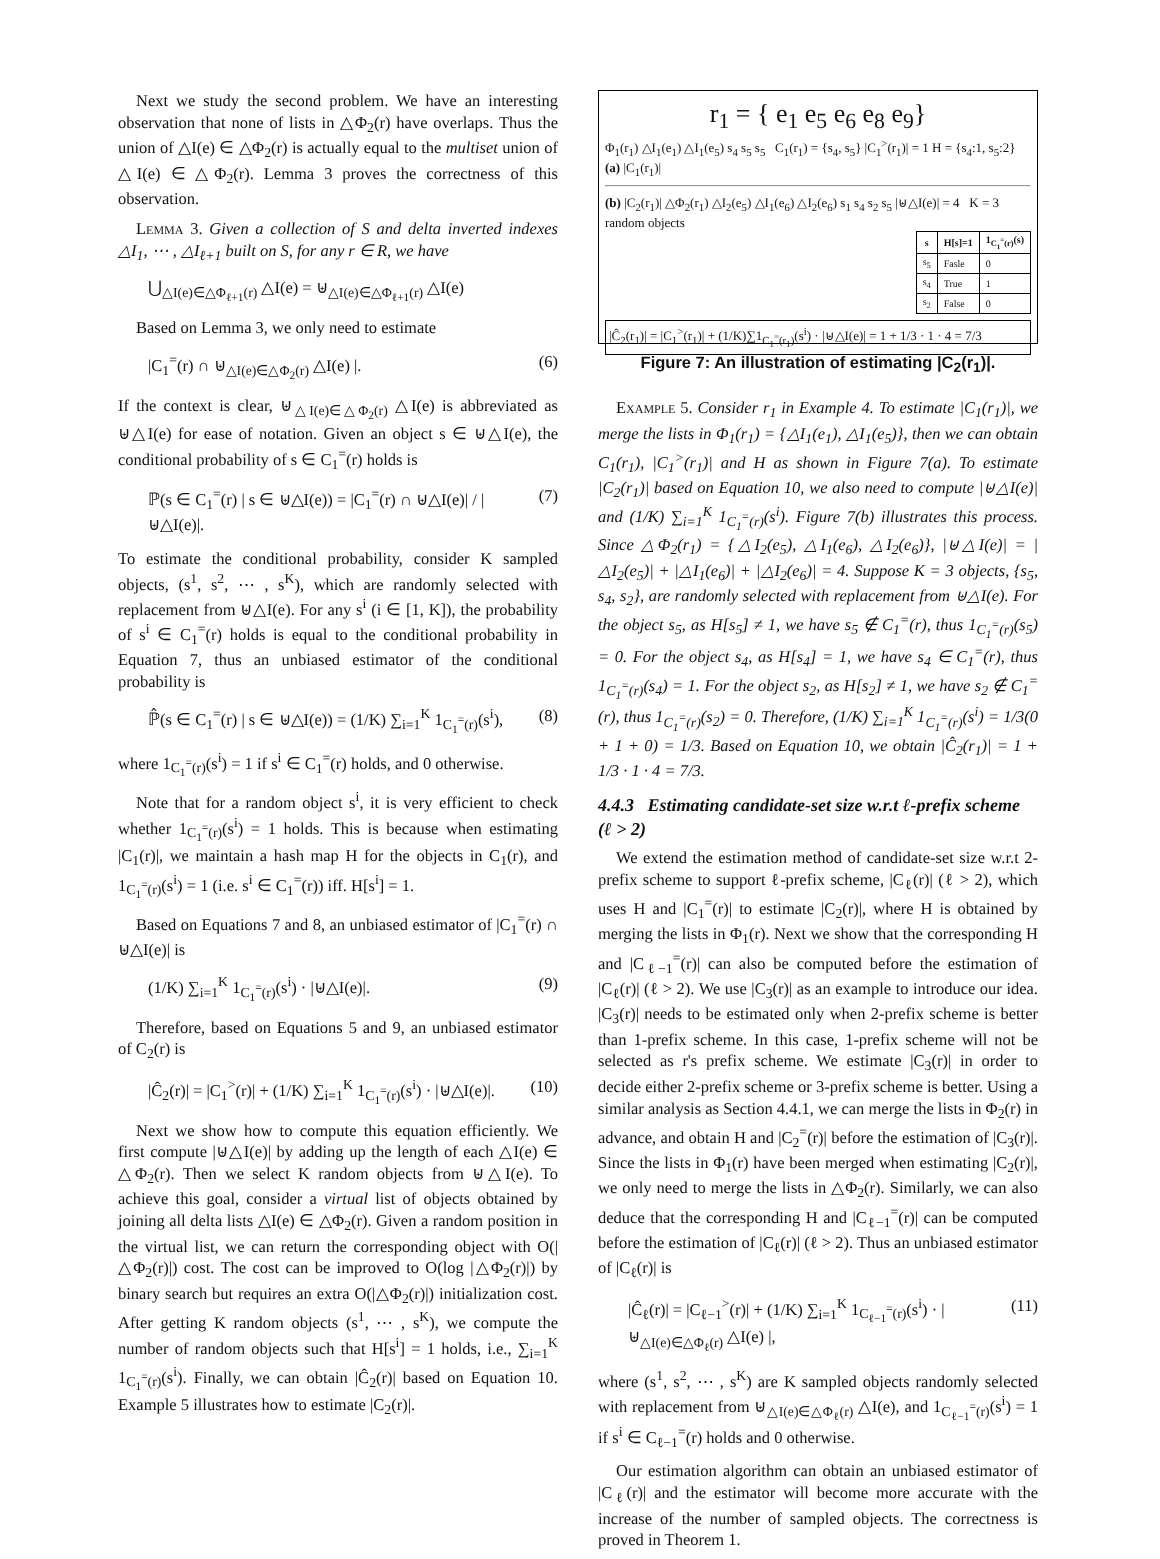Next we study the second problem. We have an interesting observation that none of lists in △Φ<sub>2</sub>(r) have overlaps. Thus the union of △I(e) ∈ △Φ<sub>2</sub>(r) is actually equal to the multiset union of △I(e) ∈ △Φ<sub>2</sub>(r). Lemma 3 proves the correctness of this observation.
Lemma 3. Given a collection of S and delta inverted indexes △I<sub>1</sub>, ⋯ , △I<sub>ℓ+1</sub> built on S, for any r ∈ R, we have
⋃<sub>△I(e)∈△Φ<sub>ℓ+1</sub>(r)</sub> △I(e) = ⊎<sub>△I(e)∈△Φ<sub>ℓ+1</sub>(r)</sub> △I(e)
Based on Lemma 3, we only need to estimate
|C<sub>1</sub><sup>=</sup>(r) ∩ ⊎<sub>△I(e)∈△Φ<sub>2</sub>(r)</sub> △I(e) |. (6)
If the context is clear, ⊎<sub>△I(e)∈△Φ<sub>2</sub>(r)</sub> △I(e) is abbreviated as ⊎△I(e) for ease of notation. Given an object s ∈ ⊎△I(e), the conditional probability of s ∈ C<sub>1</sub><sup>=</sup>(r) holds is
ℙ(s ∈ C<sub>1</sub><sup>=</sup>(r) | s ∈ ⊎△I(e)) = |C<sub>1</sub><sup>=</sup>(r) ∩ ⊎△I(e)| / |⊎△I(e)|. (7)
To estimate the conditional probability, consider K sampled objects, (s<sup>1</sup>, s<sup>2</sup>, ⋯ , s<sup>K</sup>), which are randomly selected with replacement from ⊎△I(e). For any s<sup>i</sup> (i ∈ [1, K]), the probability of s<sup>i</sup> ∈ C<sub>1</sub><sup>=</sup>(r) holds is equal to the conditional probability in Equation 7, thus an unbiased estimator of the conditional probability is
ℙ̂(s ∈ C<sub>1</sub><sup>=</sup>(r) | s ∈ ⊎△I(e)) = (1/K) ∑<sub>i=1</sub><sup>K</sup> 1<sub>C<sub>1</sub><sup>=</sup>(r)</sub>(s<sup>i</sup>), (8)
where 1<sub>C<sub>1</sub><sup>=</sup>(r)</sub>(s<sup>i</sup>) = 1 if s<sup>i</sup> ∈ C<sub>1</sub><sup>=</sup>(r) holds, and 0 otherwise.
Note that for a random object s<sup>i</sup>, it is very efficient to check whether 1<sub>C<sub>1</sub><sup>=</sup>(r)</sub>(s<sup>i</sup>) = 1 holds. This is because when estimating |C<sub>1</sub>(r)|, we maintain a hash map H for the objects in C<sub>1</sub>(r), and 1<sub>C<sub>1</sub><sup>=</sup>(r)</sub>(s<sup>i</sup>) = 1 (i.e. s<sup>i</sup> ∈ C<sub>1</sub><sup>=</sup>(r)) iff. H[s<sup>i</sup>] = 1.
Based on Equations 7 and 8, an unbiased estimator of |C<sub>1</sub><sup>=</sup>(r) ∩ ⊎△I(e)| is
(1/K) ∑<sub>i=1</sub><sup>K</sup> 1<sub>C<sub>1</sub><sup>=</sup>(r)</sub>(s<sup>i</sup>) · |⊎△I(e)|. (9)
Therefore, based on Equations 5 and 9, an unbiased estimator of C<sub>2</sub>(r) is
|Ĉ<sub>2</sub>(r)| = |C<sub>1</sub><sup>></sup>(r)| + (1/K) ∑<sub>i=1</sub><sup>K</sup> 1<sub>C<sub>1</sub><sup>=</sup>(r)</sub>(s<sup>i</sup>) · |⊎△I(e)|. (10)
Next we show how to compute this equation efficiently. We first compute |⊎△I(e)| by adding up the length of each △I(e) ∈ △Φ<sub>2</sub>(r). Then we select K random objects from ⊎△I(e). To achieve this goal, consider a virtual list of objects obtained by joining all delta lists △I(e) ∈ △Φ<sub>2</sub>(r). Given a random position in the virtual list, we can return the corresponding object with O(|△Φ<sub>2</sub>(r)|) cost. The cost can be improved to O(log |△Φ<sub>2</sub>(r)|) by binary search but requires an extra O(|△Φ<sub>2</sub>(r)|) initialization cost. After getting K random objects (s<sup>1</sup>, ⋯ , s<sup>K</sup>), we compute the number of random objects such that H[s<sup>i</sup>] = 1 holds, i.e., ∑<sub>i=1</sub><sup>K</sup> 1<sub>C<sub>1</sub><sup>=</sup>(r)</sub>(s<sup>i</sup>). Finally, we can obtain |Ĉ<sub>2</sub>(r)| based on Equation 10. Example 5 illustrates how to estimate |C<sub>2</sub>(r)|.
r<sub>1</sub> = { e<sub>1</sub> e<sub>5</sub> e<sub>6</sub> e<sub>8</sub> e<sub>9</sub>}
Φ<sub>1</sub>(r<sub>1</sub>) △I<sub>1</sub>(e<sub>1</sub>) △I<sub>1</sub>(e<sub>5</sub>) s<sub>4</sub> s<sub>5</sub> s<sub>5</sub> C<sub>1</sub>(r<sub>1</sub>) = {s<sub>4</sub>, s<sub>5</sub>} |C<sub>1</sub><sup>></sup>(r<sub>1</sub>)| = 1 H = {s<sub>4</sub>:1, s<sub>5</sub>:2}
(a) |C<sub>1</sub>(r<sub>1</sub>)|
(b) |C<sub>2</sub>(r<sub>1</sub>)| △Φ<sub>2</sub>(r<sub>1</sub>) △I<sub>2</sub>(e<sub>5</sub>) △I<sub>1</sub>(e<sub>6</sub>) △I<sub>2</sub>(e<sub>6</sub>) s<sub>1</sub> s<sub>4</sub> s<sub>2</sub> s<sub>5</sub> |⊎△I(e)| = 4 K = 3 random objects
| s | H[s]=1 | 1<sub>C<sub>1</sub><sup>=</sup>(r)</sub>(s) |
| --- | --- | --- |
| s<sub>5</sub> | Fasle | 0 |
| s<sub>4</sub> | True | 1 |
| s<sub>2</sub> | False | 0 |
|Ĉ<sub>2</sub>(r<sub>1</sub>)| = |C<sub>1</sub><sup>></sup>(r<sub>1</sub>)| + (1/K)∑1<sub>C<sub>1</sub><sup>=</sup>(r<sub>1</sub>)</sub>(s<sup>i</sup>) · |⊎△I(e)| = 1 + 1/3 · 1 · 4 = 7/3
Figure 7: An illustration of estimating |C<sub>2</sub>(r<sub>1</sub>)|.
Example 5. Consider r<sub>1</sub> in Example 4. To estimate |C<sub>1</sub>(r<sub>1</sub>)|, we merge the lists in Φ<sub>1</sub>(r<sub>1</sub>) = {△I<sub>1</sub>(e<sub>1</sub>), △I<sub>1</sub>(e<sub>5</sub>)}, then we can obtain C<sub>1</sub>(r<sub>1</sub>), |C<sub>1</sub><sup>></sup>(r<sub>1</sub>)| and H as shown in Figure 7(a). To estimate |C<sub>2</sub>(r<sub>1</sub>)| based on Equation 10, we also need to compute |⊎△I(e)| and (1/K) ∑<sub>i=1</sub><sup>K</sup> 1<sub>C<sub>1</sub><sup>=</sup>(r)</sub>(s<sup>i</sup>). Figure 7(b) illustrates this process. Since △Φ<sub>2</sub>(r<sub>1</sub>) = {△I<sub>2</sub>(e<sub>5</sub>), △I<sub>1</sub>(e<sub>6</sub>), △I<sub>2</sub>(e<sub>6</sub>)}, |⊎△I(e)| = |△I<sub>2</sub>(e<sub>5</sub>)| + |△I<sub>1</sub>(e<sub>6</sub>)| + |△I<sub>2</sub>(e<sub>6</sub>)| = 4. Suppose K = 3 objects, {s<sub>5</sub>, s<sub>4</sub>, s<sub>2</sub>}, are randomly selected with replacement from ⊎△I(e). For the object s<sub>5</sub>, as H[s<sub>5</sub>] ≠ 1, we have s<sub>5</sub> ∉ C<sub>1</sub><sup>=</sup>(r), thus 1<sub>C<sub>1</sub><sup>=</sup>(r)</sub>(s<sub>5</sub>) = 0. For the object s<sub>4</sub>, as H[s<sub>4</sub>] = 1, we have s<sub>4</sub> ∈ C<sub>1</sub><sup>=</sup>(r), thus 1<sub>C<sub>1</sub><sup>=</sup>(r)</sub>(s<sub>4</sub>) = 1. For the object s<sub>2</sub>, as H[s<sub>2</sub>] ≠ 1, we have s<sub>2</sub> ∉ C<sub>1</sub><sup>=</sup>(r), thus 1<sub>C<sub>1</sub><sup>=</sup>(r)</sub>(s<sub>2</sub>) = 0. Therefore, (1/K) ∑<sub>i=1</sub><sup>K</sup> 1<sub>C<sub>1</sub><sup>=</sup>(r)</sub>(s<sup>i</sup>) = 1/3(0 + 1 + 0) = 1/3. Based on Equation 10, we obtain |Ĉ<sub>2</sub>(r<sub>1</sub>)| = 1 + 1/3 · 1 · 4 = 7/3.
4.4.3 Estimating candidate-set size w.r.t ℓ-prefix scheme (ℓ > 2)
We extend the estimation method of candidate-set size w.r.t 2-prefix scheme to support ℓ-prefix scheme, |C<sub>ℓ</sub>(r)| (ℓ > 2), which uses H and |C<sub>1</sub><sup>=</sup>(r)| to estimate |C<sub>2</sub>(r)|, where H is obtained by merging the lists in Φ<sub>1</sub>(r). Next we show that the corresponding H and |C<sub>ℓ−1</sub><sup>=</sup>(r)| can also be computed before the estimation of |C<sub>ℓ</sub>(r)| (ℓ > 2). We use |C<sub>3</sub>(r)| as an example to introduce our idea. |C<sub>3</sub>(r)| needs to be estimated only when 2-prefix scheme is better than 1-prefix scheme. In this case, 1-prefix scheme will not be selected as r's prefix scheme. We estimate |C<sub>3</sub>(r)| in order to decide either 2-prefix scheme or 3-prefix scheme is better. Using a similar analysis as Section 4.4.1, we can merge the lists in Φ<sub>2</sub>(r) in advance, and obtain H and |C<sub>2</sub><sup>=</sup>(r)| before the estimation of |C<sub>3</sub>(r)|. Since the lists in Φ<sub>1</sub>(r) have been merged when estimating |C<sub>2</sub>(r)|, we only need to merge the lists in △Φ<sub>2</sub>(r). Similarly, we can also deduce that the corresponding H and |C<sub>ℓ−1</sub><sup>=</sup>(r)| can be computed before the estimation of |C<sub>ℓ</sub>(r)| (ℓ > 2). Thus an unbiased estimator of |C<sub>ℓ</sub>(r)| is
|Ĉ<sub>ℓ</sub>(r)| = |C<sub>ℓ−1</sub><sup>></sup>(r)| + (1/K) ∑<sub>i=1</sub><sup>K</sup> 1<sub>C<sub>ℓ−1</sub><sup>=</sup>(r)</sub>(s<sup>i</sup>) · | ⊎<sub>△I(e)∈△Φ<sub>ℓ</sub>(r)</sub> △I(e) |, (11)
where (s<sup>1</sup>, s<sup>2</sup>, ⋯ , s<sup>K</sup>) are K sampled objects randomly selected with replacement from ⊎<sub>△I(e)∈△Φ<sub>ℓ</sub>(r)</sub> △I(e), and 1<sub>C<sub>ℓ−1</sub><sup>=</sup>(r)</sub>(s<sup>i</sup>) = 1 if s<sup>i</sup> ∈ C<sub>ℓ−1</sub><sup>=</sup>(r) holds and 0 otherwise.
Our estimation algorithm can obtain an unbiased estimator of |C<sub>ℓ</sub>(r)| and the estimator will become more accurate with the increase of the number of sampled objects. The correctness is proved in Theorem 1.